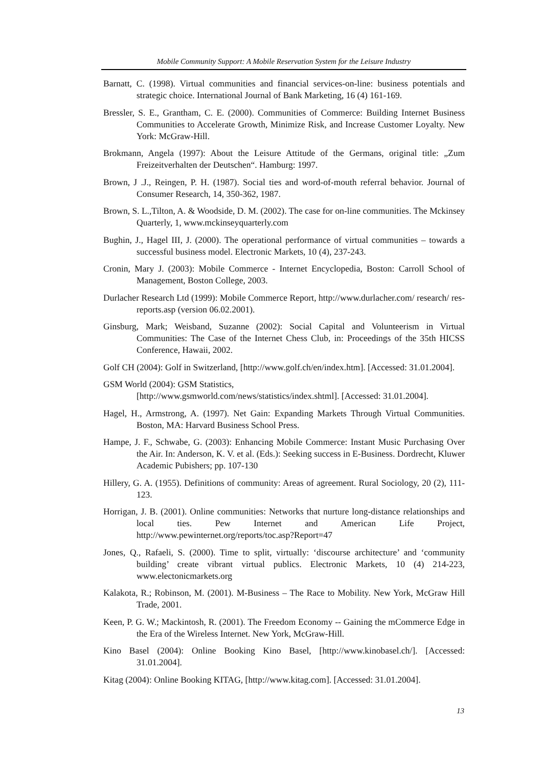Mobile Community Support: A Mobile Reservation System for the Leisure Industry
Barnatt, C. (1998). Virtual communities and financial services-on-line: business potentials and strategic choice. International Journal of Bank Marketing, 16 (4) 161-169.
Bressler, S. E., Grantham, C. E. (2000). Communities of Commerce: Building Internet Business Communities to Accelerate Growth, Minimize Risk, and Increase Customer Loyalty. New York: McGraw-Hill.
Brokmann, Angela (1997): About the Leisure Attitude of the Germans, original title: „Zum Freizeitverhalten der Deutschen“. Hamburg: 1997.
Brown, J .J., Reingen, P. H. (1987). Social ties and word-of-mouth referral behavior. Journal of Consumer Research, 14, 350-362, 1987.
Brown, S. L.,Tilton, A. & Woodside, D. M. (2002). The case for on-line communities. The Mckinsey Quarterly, 1, www.mckinseyquarterly.com
Bughin, J., Hagel III, J. (2000). The operational performance of virtual communities – towards a successful business model. Electronic Markets, 10 (4), 237-243.
Cronin, Mary J. (2003): Mobile Commerce - Internet Encyclopedia, Boston: Carroll School of Management, Boston College, 2003.
Durlacher Research Ltd (1999): Mobile Commerce Report, http://www.durlacher.com/ research/ res-reports.asp (version 06.02.2001).
Ginsburg, Mark; Weisband, Suzanne (2002): Social Capital and Volunteerism in Virtual Communities: The Case of the Internet Chess Club, in: Proceedings of the 35th HICSS Conference, Hawaii, 2002.
Golf CH (2004): Golf in Switzerland, [http://www.golf.ch/en/index.htm]. [Accessed: 31.01.2004].
GSM World (2004): GSM Statistics,
[http://www.gsmworld.com/news/statistics/index.shtml]. [Accessed: 31.01.2004].
Hagel, H., Armstrong, A. (1997). Net Gain: Expanding Markets Through Virtual Communities. Boston, MA: Harvard Business School Press.
Hampe, J. F., Schwabe, G. (2003): Enhancing Mobile Commerce: Instant Music Purchasing Over the Air. In: Anderson, K. V. et al. (Eds.): Seeking success in E-Business. Dordrecht, Kluwer Academic Pubishers; pp. 107-130
Hillery, G. A. (1955). Definitions of community: Areas of agreement. Rural Sociology, 20 (2), 111-123.
Horrigan, J. B. (2001). Online communities: Networks that nurture long-distance relationships and local ties. Pew Internet and American Life Project, http://www.pewinternet.org/reports/toc.asp?Report=47
Jones, Q., Rafaeli, S. (2000). Time to split, virtually: ‘discourse architecture’ and ‘community building’ create vibrant virtual publics. Electronic Markets, 10 (4) 214-223, www.electonicmarkets.org
Kalakota, R.; Robinson, M. (2001). M-Business – The Race to Mobility. New York, McGraw Hill Trade, 2001.
Keen, P. G. W.; Mackintosh, R. (2001). The Freedom Economy -- Gaining the mCommerce Edge in the Era of the Wireless Internet. New York, McGraw-Hill.
Kino Basel (2004): Online Booking Kino Basel, [http://www.kinobasel.ch/]. [Accessed: 31.01.2004].
Kitag (2004): Online Booking KITAG, [http://www.kitag.com]. [Accessed: 31.01.2004].
13